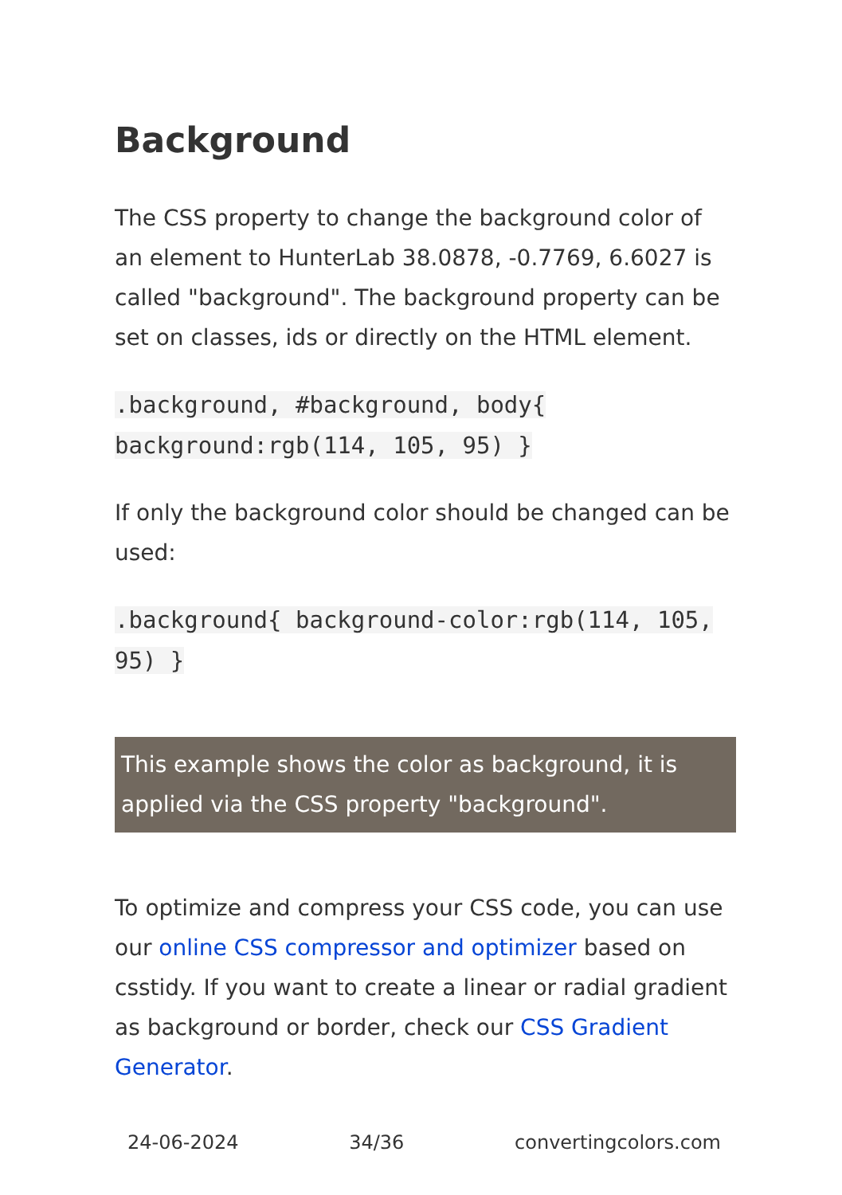Background
The CSS property to change the background color of an element to HunterLab 38.0878, -0.7769, 6.6027 is called "background". The background property can be set on classes, ids or directly on the HTML element.
.background, #background, body{ background:rgb(114, 105, 95) }
If only the background color should be changed can be used:
.background{ background-color:rgb(114, 105, 95) }
This example shows the color as background, it is applied via the CSS property "background".
To optimize and compress your CSS code, you can use our online CSS compressor and optimizer based on csstidy. If you want to create a linear or radial gradient as background or border, check our CSS Gradient Generator.
24-06-2024 34/36 convertingcolors.com